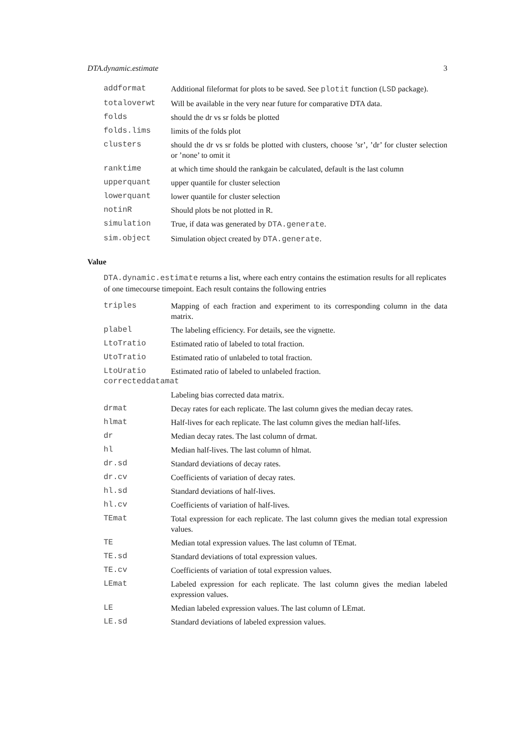DTA.dynamic.estimate 3
addformat Additional fileformat for plots to be saved. See plotit function (LSD package).
totaloverwt Will be available in the very near future for comparative DTA data.
folds should the dr vs sr folds be plotted
folds.lims limits of the folds plot
clusters should the dr vs sr folds be plotted with clusters, choose ’sr’, ’dr’ for cluster selection or ’none’ to omit it
ranktime at which time should the rankgain be calculated, default is the last column
upperquant upper quantile for cluster selection
lowerquant lower quantile for cluster selection
notinR Should plots be not plotted in R.
simulation True, if data was generated by DTA.generate.
sim.object Simulation object created by DTA.generate.
Value
DTA.dynamic.estimate returns a list, where each entry contains the estimation results for all replicates of one timecourse timepoint. Each result contains the following entries
triples Mapping of each fraction and experiment to its corresponding column in the data matrix.
plabel The labeling efficiency. For details, see the vignette.
LtoTratio Estimated ratio of labeled to total fraction.
UtoTratio Estimated ratio of unlabeled to total fraction.
LtoUratio Estimated ratio of labeled to unlabeled fraction.
correcteddatamat
Labeling bias corrected data matrix.
drmat Decay rates for each replicate. The last column gives the median decay rates.
hlmat Half-lives for each replicate. The last column gives the median half-lifes.
dr Median decay rates. The last column of drmat.
hl Median half-lives. The last column of hlmat.
dr.sd Standard deviations of decay rates.
dr.cv Coefficients of variation of decay rates.
hl.sd Standard deviations of half-lives.
hl.cv Coefficients of variation of half-lives.
TEmat Total expression for each replicate. The last column gives the median total expression values.
TE Median total expression values. The last column of TEmat.
TE.sd Standard deviations of total expression values.
TE.cv Coefficients of variation of total expression values.
LEmat Labeled expression for each replicate. The last column gives the median labeled expression values.
LE Median labeled expression values. The last column of LEmat.
LE.sd Standard deviations of labeled expression values.